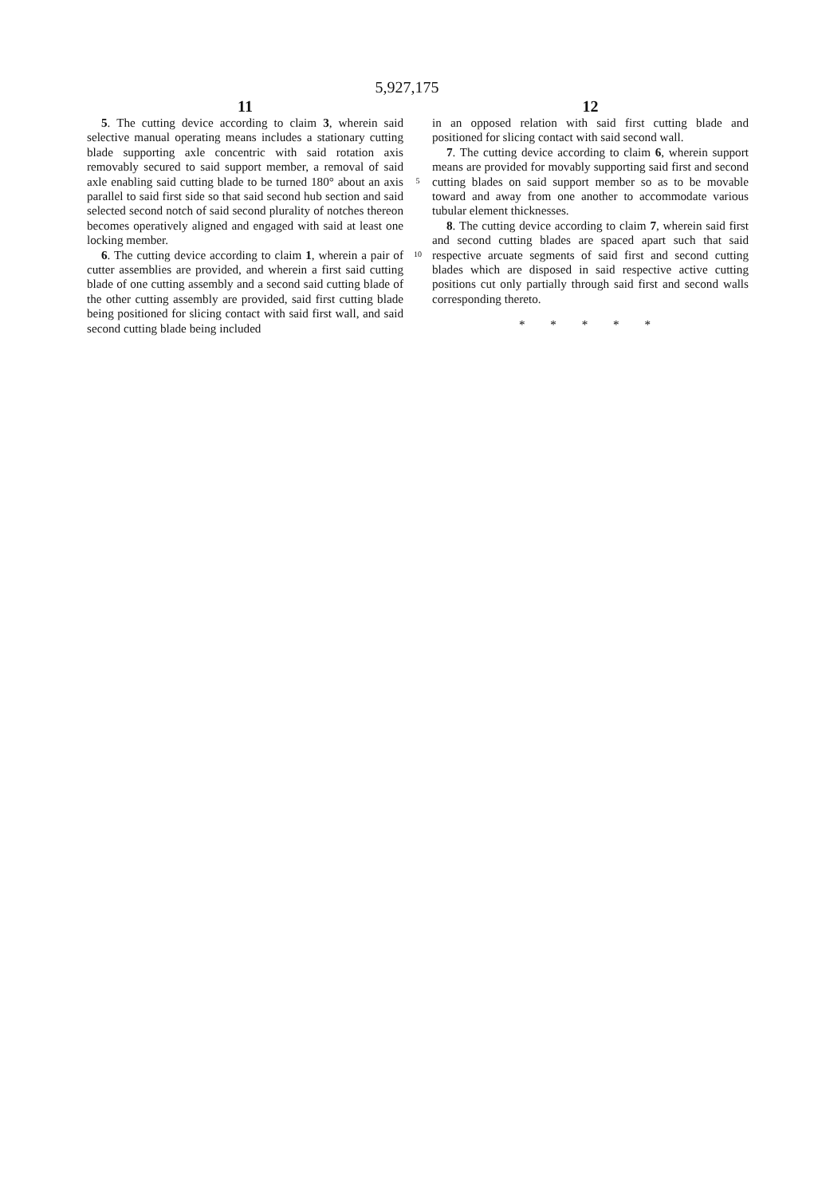5,927,175
11
5. The cutting device according to claim 3, wherein said selective manual operating means includes a stationary cutting blade supporting axle concentric with said rotation axis removably secured to said support member, a removal of said axle enabling said cutting blade to be turned 180° about an axis parallel to said first side so that said second hub section and said selected second notch of said second plurality of notches thereon becomes operatively aligned and engaged with said at least one locking member.
6. The cutting device according to claim 1, wherein a pair of cutter assemblies are provided, and wherein a first said cutting blade of one cutting assembly and a second said cutting blade of the other cutting assembly are provided, said first cutting blade being positioned for slicing contact with said first wall, and said second cutting blade being included
5
10
12
in an opposed relation with said first cutting blade and positioned for slicing contact with said second wall.
7. The cutting device according to claim 6, wherein support means are provided for movably supporting said first and second cutting blades on said support member so as to be movable toward and away from one another to accommodate various tubular element thicknesses.
8. The cutting device according to claim 7, wherein said first and second cutting blades are spaced apart such that said respective arcuate segments of said first and second cutting blades which are disposed in said respective active cutting positions cut only partially through said first and second walls corresponding thereto.
* * * * *